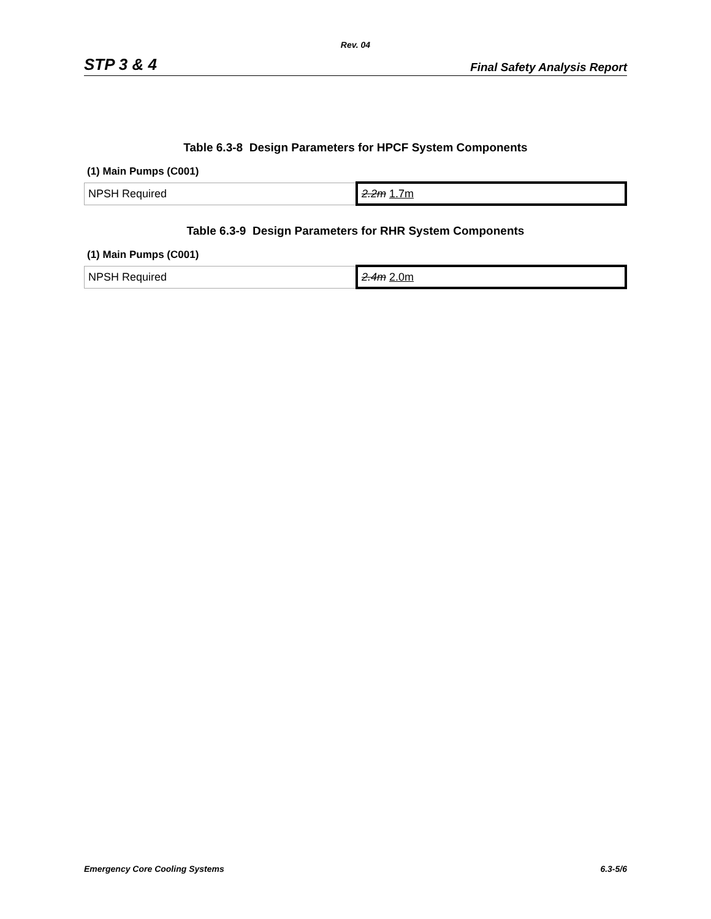Rev. 04
STP 3 & 4 Final Safety Analysis Report
Table 6.3-8 Design Parameters for HPCF System Components
(1) Main Pumps (C001)
| NPSH Required | 2.2m 1.7m |
Table 6.3-9 Design Parameters for RHR System Components
(1) Main Pumps (C001)
| NPSH Required | 2.4m 2.0m |
Emergency Core Cooling Systems 6.3-5/6